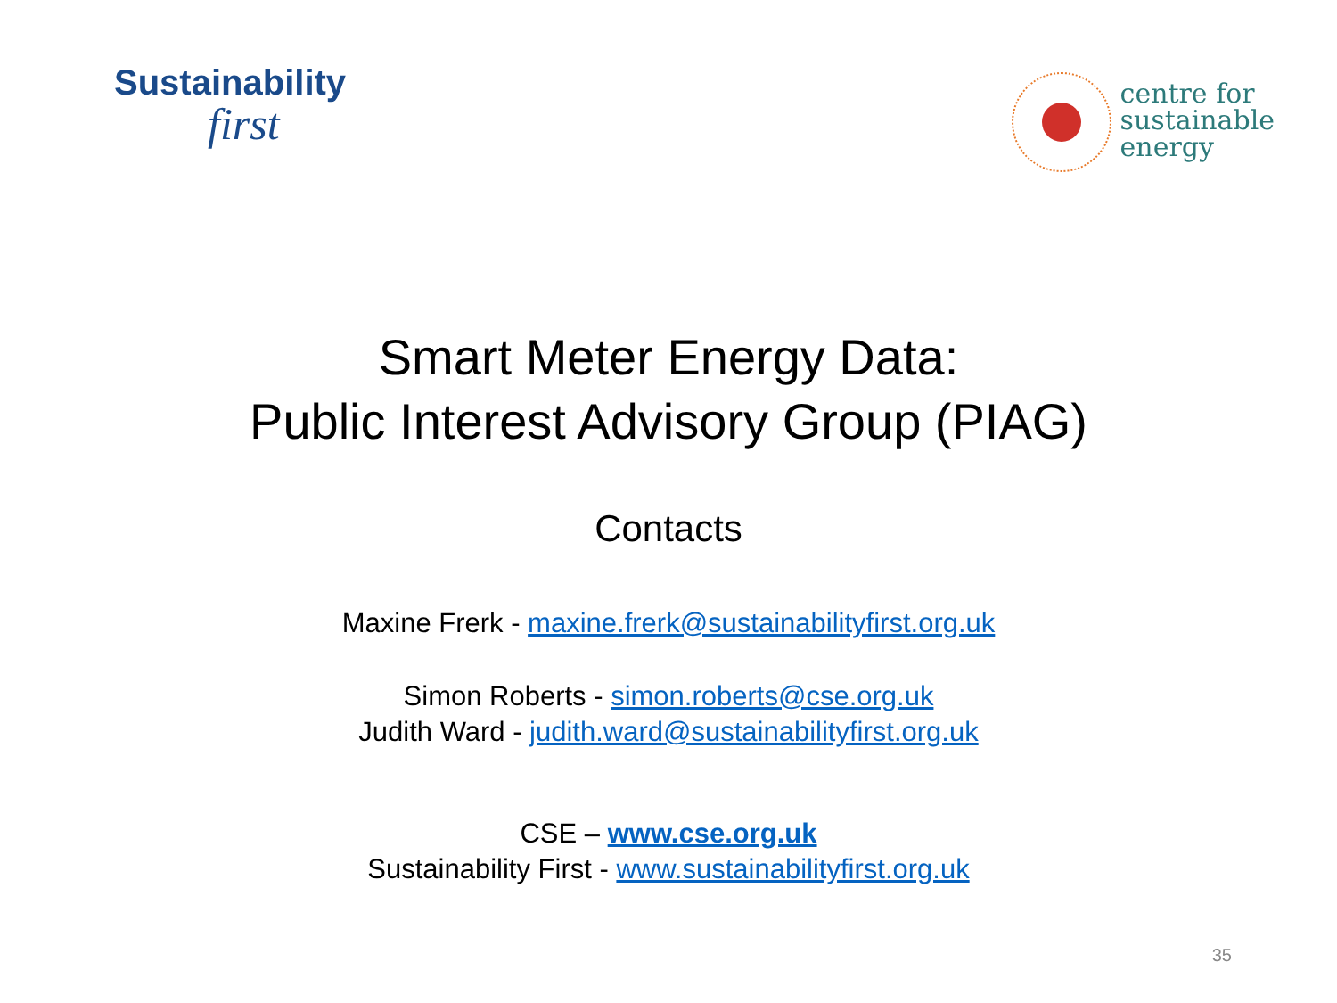Sustainability
first
centre for
sustainable
energy
Smart Meter Energy Data:
Public Interest Advisory Group (PIAG)
Contacts
Maxine Frerk - maxine.frerk@sustainabilityfirst.org.uk
Simon Roberts - simon.roberts@cse.org.uk
Judith Ward - judith.ward@sustainabilityfirst.org.uk
CSE – www.cse.org.uk
Sustainability First - www.sustainabilityfirst.org.uk
35